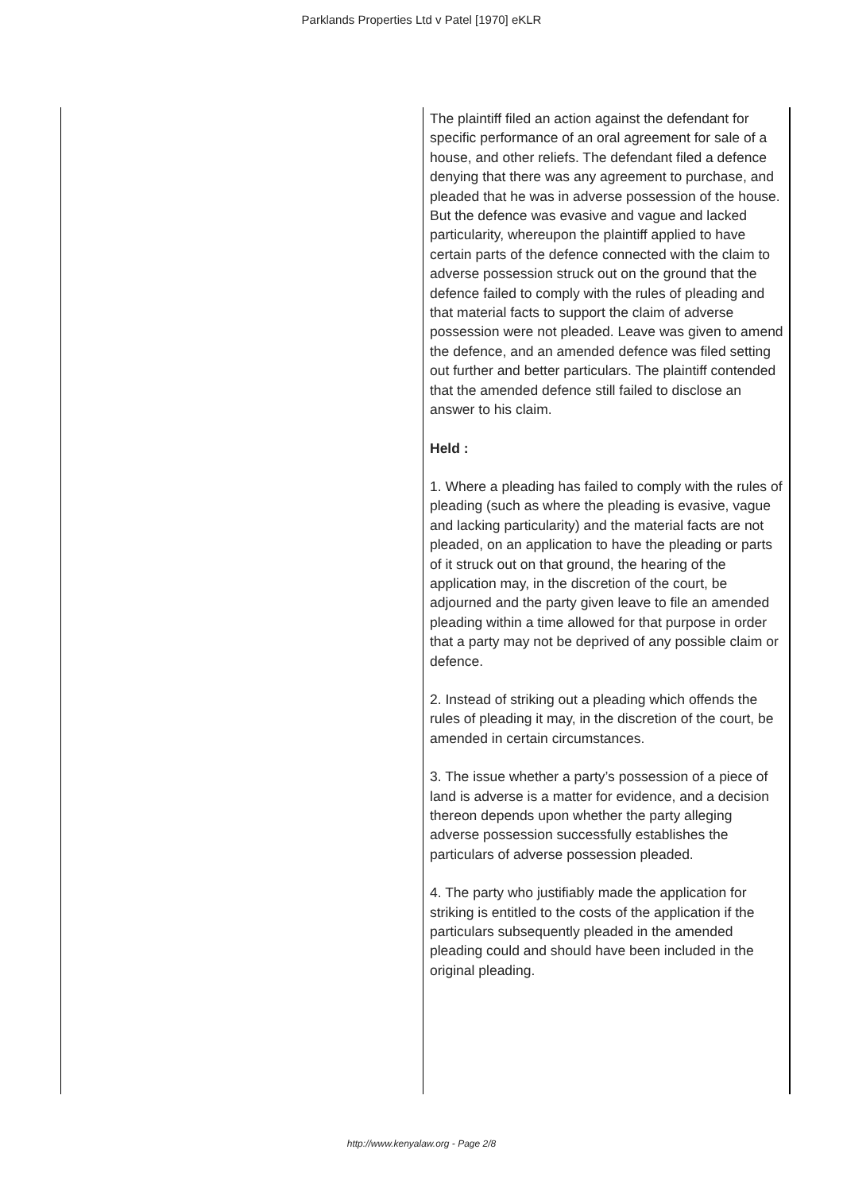Parklands Properties Ltd v Patel [1970] eKLR
| | The plaintiff filed an action against the defendant for specific performance of an oral agreement for sale of a house, and other reliefs. The defendant filed a defence denying that there was any agreement to purchase, and pleaded that he was in adverse possession of the house. But the defence was evasive and vague and lacked particularity, whereupon the plaintiff applied to have certain parts of the defence connected with the claim to adverse possession struck out on the ground that the defence failed to comply with the rules of pleading and that material facts to support the claim of adverse possession were not pleaded. Leave was given to amend the defence, and an amended defence was filed setting out further and better particulars. The plaintiff contended that the amended defence still failed to disclose an answer to his claim. Held : 1. Where a pleading has failed to comply with the rules of pleading (such as where the pleading is evasive, vague and lacking particularity) and the material facts are not pleaded, on an application to have the pleading or parts of it struck out on that ground, the hearing of the application may, in the discretion of the court, be adjourned and the party given leave to file an amended pleading within a time allowed for that purpose in order that a party may not be deprived of any possible claim or defence. 2. Instead of striking out a pleading which offends the rules of pleading it may, in the discretion of the court, be amended in certain circumstances. 3. The issue whether a party’s possession of a piece of land is adverse is a matter for evidence, and a decision thereon depends upon whether the party alleging adverse possession successfully establishes the particulars of adverse possession pleaded. 4. The party who justifiably made the application for striking is entitled to the costs of the application if the particulars subsequently pleaded in the amended pleading could and should have been included in the original pleading. |
http://www.kenyalaw.org - Page 2/8